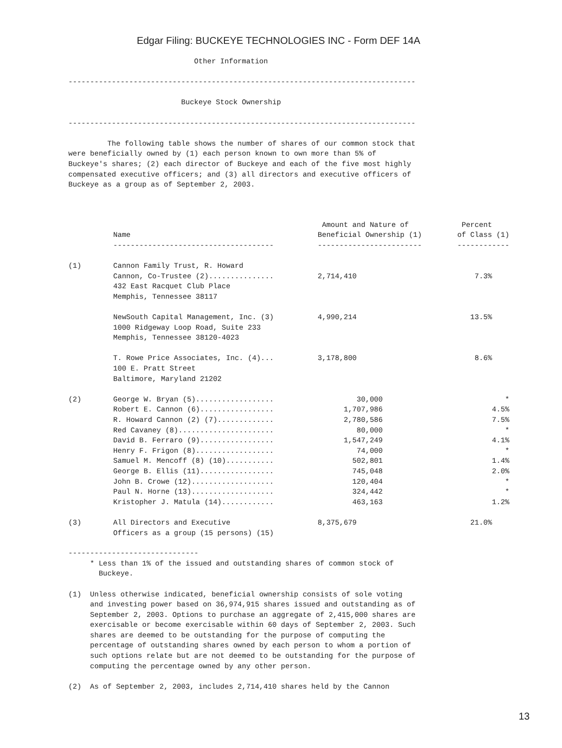Edgar Filing: BUCKEYE TECHNOLOGIES INC - Form DEF 14A
                             Other Information

--------------------------------------------------------------------------------

                          Buckeye Stock Ownership

--------------------------------------------------------------------------------

         The following table shows the number of shares of our common stock that
were beneficially owned by (1) each person known to own more than 5% of
Buckeye's shares; (2) each director of Buckeye and each of the five most highly
compensated executive officers; and (3) all directors and executive officers of
Buckeye as a group as of September 2, 2003.
| | Name | Amount and Nature of Beneficial Ownership (1) | Percent of Class (1) |
| --- | --- | --- | --- |
| | ------------------------------------- | ------------------------ | ------------ |
| (1) | Cannon Family Trust, R. Howard Cannon, Co-Trustee (2)............... 432 East Racquet Club Place Memphis, Tennessee 38117 | 2,714,410 | 7.3% |
| | NewSouth Capital Management, Inc. (3) 1000 Ridgeway Loop Road, Suite 233 Memphis, Tennessee 38120-4023 | 4,990,214 | 13.5% |
| | T. Rowe Price Associates, Inc. (4)... 100 E. Pratt Street Baltimore, Maryland 21202 | 3,178,800 | 8.6% |
| (2) | George W. Bryan (5).................. Robert E. Cannon (6)................. R. Howard Cannon (2) (7)............. Red Cavaney (8)...................... David B. Ferraro (9)................. Henry F. Frigon (8).................. Samuel M. Mencoff (8) (10)........... George B. Ellis (11)................. John B. Crowe (12)................... Paul N. Horne (13)................... Kristopher J. Matula (14)............ | 30,000 1,707,986 2,780,586 80,000 1,547,249 74,000 502,801 745,048 120,404 324,442 463,163 | * 4.5% 7.5% * 4.1% * 1.4% 2.0% * * 1.2% |
| (3) | All Directors and Executive Officers as a group (15 persons) (15) | 8,375,679 | 21.0% |
------------------------------
     * Less than 1% of the issued and outstanding shares of common stock of
       Buckeye.

(1)  Unless otherwise indicated, beneficial ownership consists of sole voting
     and investing power based on 36,974,915 shares issued and outstanding as of
     September 2, 2003. Options to purchase an aggregate of 2,415,000 shares are
     exercisable or become exercisable within 60 days of September 2, 2003. Such
     shares are deemed to be outstanding for the purpose of computing the
     percentage of outstanding shares owned by each person to whom a portion of
     such options relate but are not deemed to be outstanding for the purpose of
     computing the percentage owned by any other person.

(2)  As of September 2, 2003, includes 2,714,410 shares held by the Cannon
13